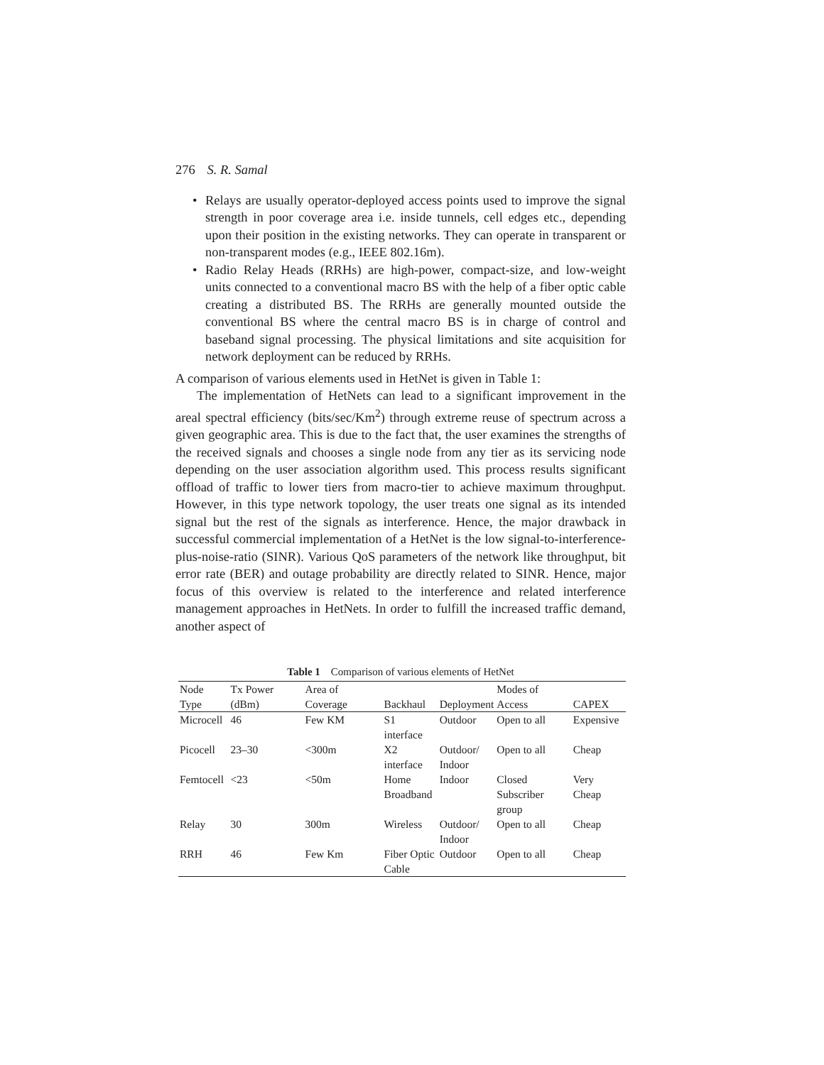276 S. R. Samal
• Relays are usually operator-deployed access points used to improve the signal strength in poor coverage area i.e. inside tunnels, cell edges etc., depending upon their position in the existing networks. They can operate in transparent or non-transparent modes (e.g., IEEE 802.16m).
• Radio Relay Heads (RRHs) are high-power, compact-size, and low-weight units connected to a conventional macro BS with the help of a fiber optic cable creating a distributed BS. The RRHs are generally mounted outside the conventional BS where the central macro BS is in charge of control and baseband signal processing. The physical limitations and site acquisition for network deployment can be reduced by RRHs.
A comparison of various elements used in HetNet is given in Table 1:
The implementation of HetNets can lead to a significant improvement in the areal spectral efficiency (bits/sec/Km<sup>2</sup>) through extreme reuse of spectrum across a given geographic area. This is due to the fact that, the user examines the strengths of the received signals and chooses a single node from any tier as its servicing node depending on the user association algorithm used. This process results significant offload of traffic to lower tiers from macro-tier to achieve maximum throughput. However, in this type network topology, the user treats one signal as its intended signal but the rest of the signals as interference. Hence, the major drawback in successful commercial implementation of a HetNet is the low signal-to-interference-plus-noise-ratio (SINR). Various QoS parameters of the network like throughput, bit error rate (BER) and outage probability are directly related to SINR. Hence, major focus of this overview is related to the interference and related interference management approaches in HetNets. In order to fulfill the increased traffic demand, another aspect of
Table 1 Comparison of various elements of HetNet
| Node Type | Tx Power (dBm) | Area of Coverage | Backhaul | Deployment | Modes of Access | CAPEX |
| --- | --- | --- | --- | --- | --- | --- |
| Microcell | 46 | Few KM | S1 interface | Outdoor | Open to all | Expensive |
| Picocell | 23–30 | <300m | X2 interface | Outdoor/ Indoor | Open to all | Cheap |
| Femtocell | <23 | <50m | Home Broadband | Indoor | Closed Subscriber group | Very Cheap |
| Relay | 30 | 300m | Wireless | Outdoor/ Indoor | Open to all | Cheap |
| RRH | 46 | Few Km | Fiber Optic Cable | Outdoor | Open to all | Cheap |